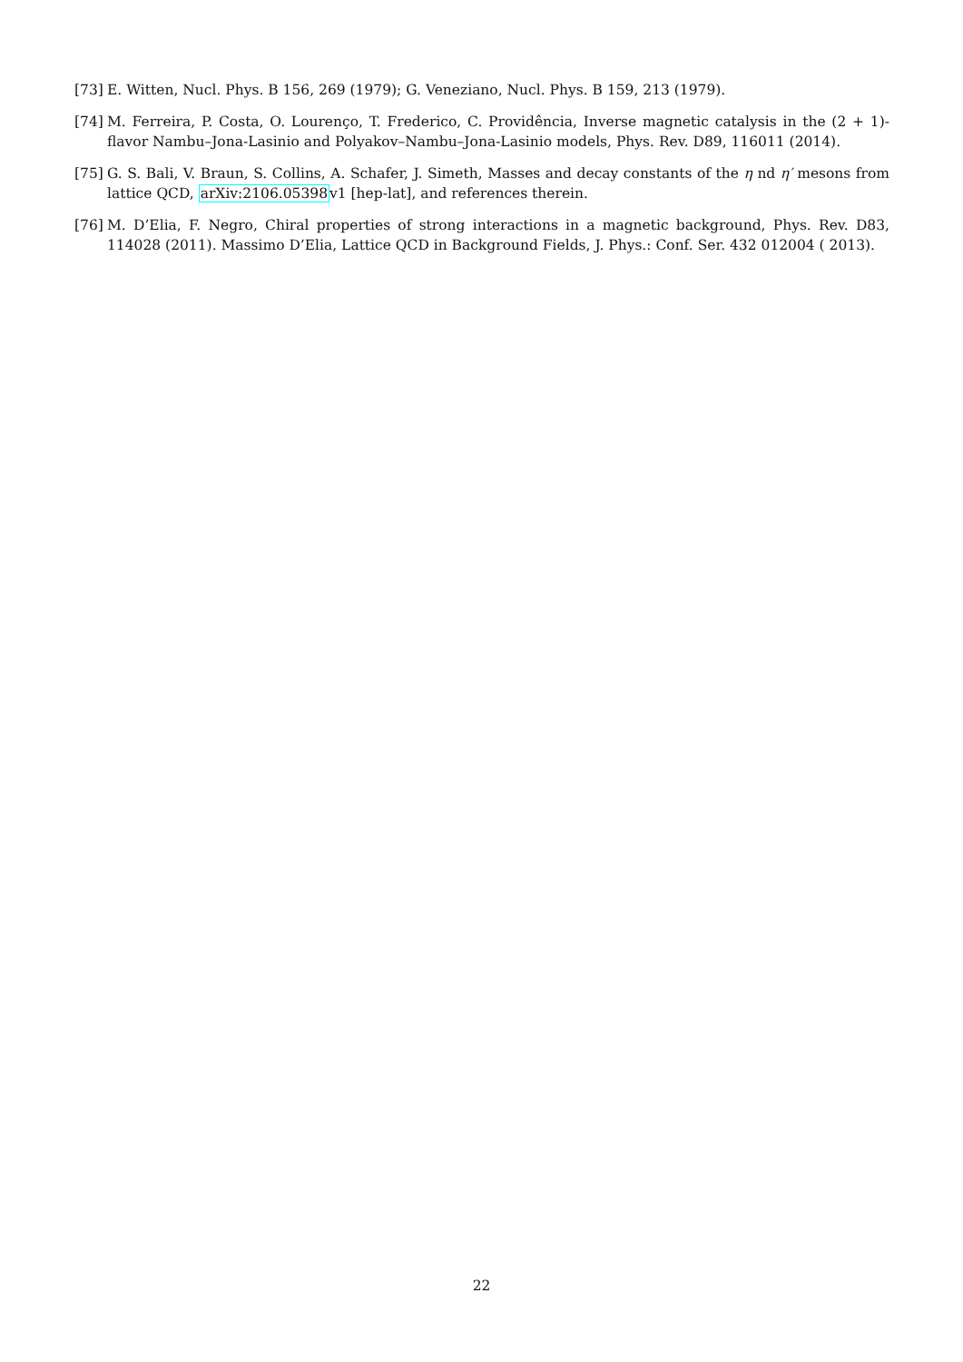[73] E. Witten, Nucl. Phys. B 156, 269 (1979); G. Veneziano, Nucl. Phys. B 159, 213 (1979).
[74] M. Ferreira, P. Costa, O. Lourenço, T. Frederico, C. Providência, Inverse magnetic catalysis in the (2 + 1)-flavor Nambu–Jona-Lasinio and Polyakov–Nambu–Jona-Lasinio models, Phys. Rev. D89, 116011 (2014).
[75] G. S. Bali, V. Braun, S. Collins, A. Schafer, J. Simeth, Masses and decay constants of the η nd η′ mesons from lattice QCD, arXiv:2106.05398v1 [hep-lat], and references therein.
[76] M. D’Elia, F. Negro, Chiral properties of strong interactions in a magnetic background, Phys. Rev. D83, 114028 (2011). Massimo D’Elia, Lattice QCD in Background Fields, J. Phys.: Conf. Ser. 432 012004 ( 2013).
22